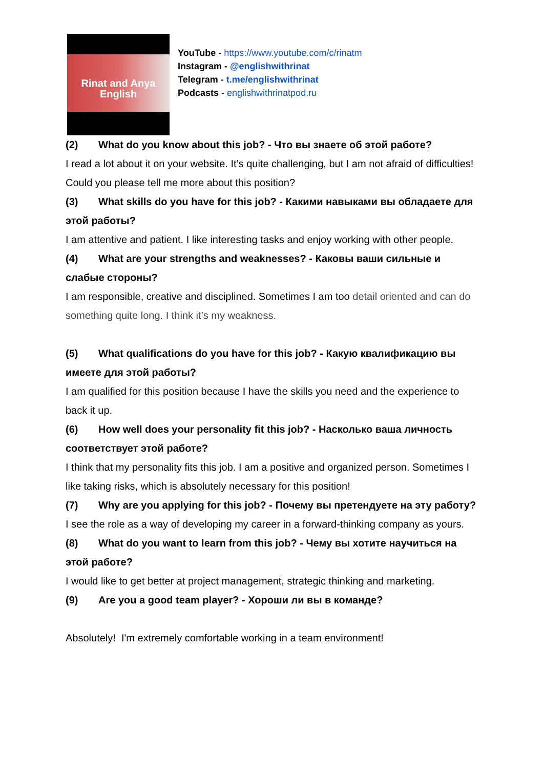Rinat and Anya
English
YouTube - https://www.youtube.com/c/rinatm
Instagram - @englishwithrinat
Telegram - t.me/englishwithrinat
Podcasts - englishwithrinatpod.ru
(2) What do you know about this job? - Что вы знаете об этой работе?
I read a lot about it on your website. It’s quite challenging, but I am not afraid of difficulties! Could you please tell me more about this position?
(3) What skills do you have for this job? - Какими навыками вы обладаете для этой работы?
I am attentive and patient. I like interesting tasks and enjoy working with other people.
(4) What are your strengths and weaknesses? - Каковы ваши сильные и слабые стороны?
I am responsible, creative and disciplined. Sometimes I am too detail oriented and can do something quite long. I think it’s my weakness.
(5) What qualifications do you have for this job? - Какую квалификацию вы имеете для этой работы?
I am qualified for this position because I have the skills you need and the experience to back it up.
(6) How well does your personality fit this job? - Насколько ваша личность соответствует этой работе?
I think that my personality fits this job. I am a positive and organized person. Sometimes I like taking risks, which is absolutely necessary for this position!
(7) Why are you applying for this job? - Почему вы претендуете на эту работу?
I see the role as a way of developing my career in a forward-thinking company as yours.
(8) What do you want to learn from this job? - Чему вы хотите научиться на этой работе?
I would like to get better at project management, strategic thinking and marketing.
(9) Are you a good team player? - Хороши ли вы в команде?
Absolutely! I'm extremely comfortable working in a team environment!